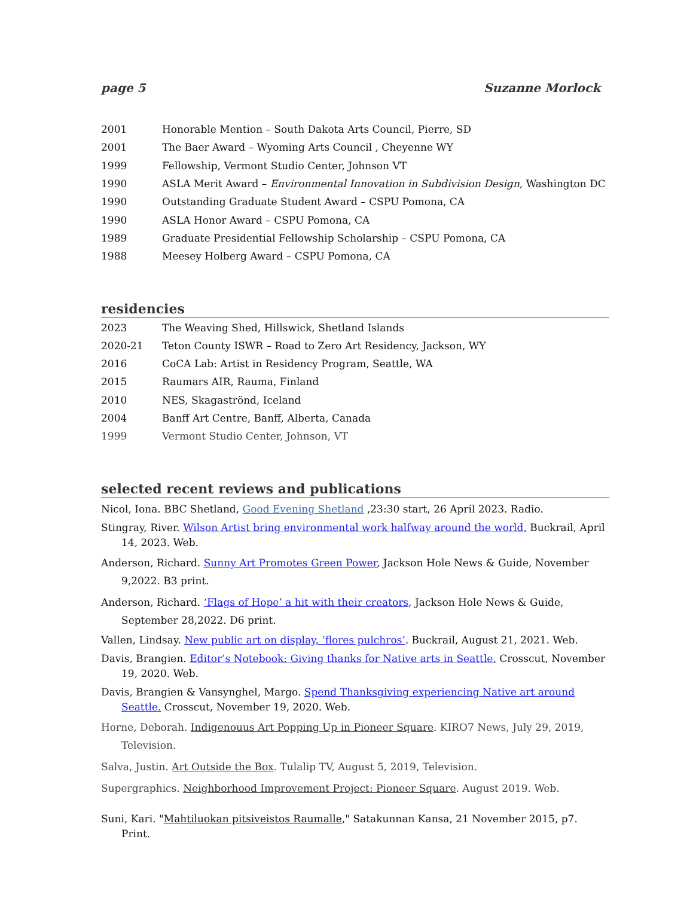page 5 Suzanne Morlock
2001 Honorable Mention – South Dakota Arts Council, Pierre, SD
2001 The Baer Award – Wyoming Arts Council , Cheyenne WY
1999 Fellowship, Vermont Studio Center, Johnson VT
1990 ASLA Merit Award – Environmental Innovation in Subdivision Design, Washington DC
1990 Outstanding Graduate Student Award – CSPU Pomona, CA
1990 ASLA Honor Award – CSPU Pomona, CA
1989 Graduate Presidential Fellowship Scholarship – CSPU Pomona, CA
1988 Meesey Holberg Award – CSPU Pomona, CA
residencies
2023 The Weaving Shed, Hillswick, Shetland Islands
2020-21 Teton County ISWR – Road to Zero Art Residency, Jackson, WY
2016 CoCA Lab: Artist in Residency Program, Seattle, WA
2015 Raumars AIR, Rauma, Finland
2010 NES, Skagaströnd, Iceland
2004 Banff Art Centre, Banff, Alberta, Canada
1999 Vermont Studio Center, Johnson, VT
selected recent reviews and publications
Nicol, Iona. BBC Shetland, Good Evening Shetland ,23:30 start, 26 April 2023. Radio.
Stingray, River. Wilson Artist bring environmental work halfway around the world, Buckrail, April 14, 2023. Web.
Anderson, Richard. Sunny Art Promotes Green Power, Jackson Hole News & Guide, November 9,2022. B3 print.
Anderson, Richard. ‘Flags of Hope’ a hit with their creators, Jackson Hole News & Guide, September 28,2022. D6 print.
Vallen, Lindsay. New public art on display, ‘flores pulchros’. Buckrail, August 21, 2021. Web.
Davis, Brangien. Editor’s Notebook: Giving thanks for Native arts in Seattle. Crosscut, November 19, 2020. Web.
Davis, Brangien & Vansynghel, Margo. Spend Thanksgiving experiencing Native art around Seattle. Crosscut, November 19, 2020. Web.
Horne, Deborah. Indigenouus Art Popping Up in Pioneer Square. KIRO7 News, July 29, 2019, Television.
Salva, Justin. Art Outside the Box. Tulalip TV, August 5, 2019, Television.
Supergraphics. Neighborhood Improvement Project: Pioneer Square. August 2019. Web.
Suni, Kari. "Mahtiluokan pitsiveistos Raumalle," Satakunnan Kansa, 21 November 2015, p7. Print.